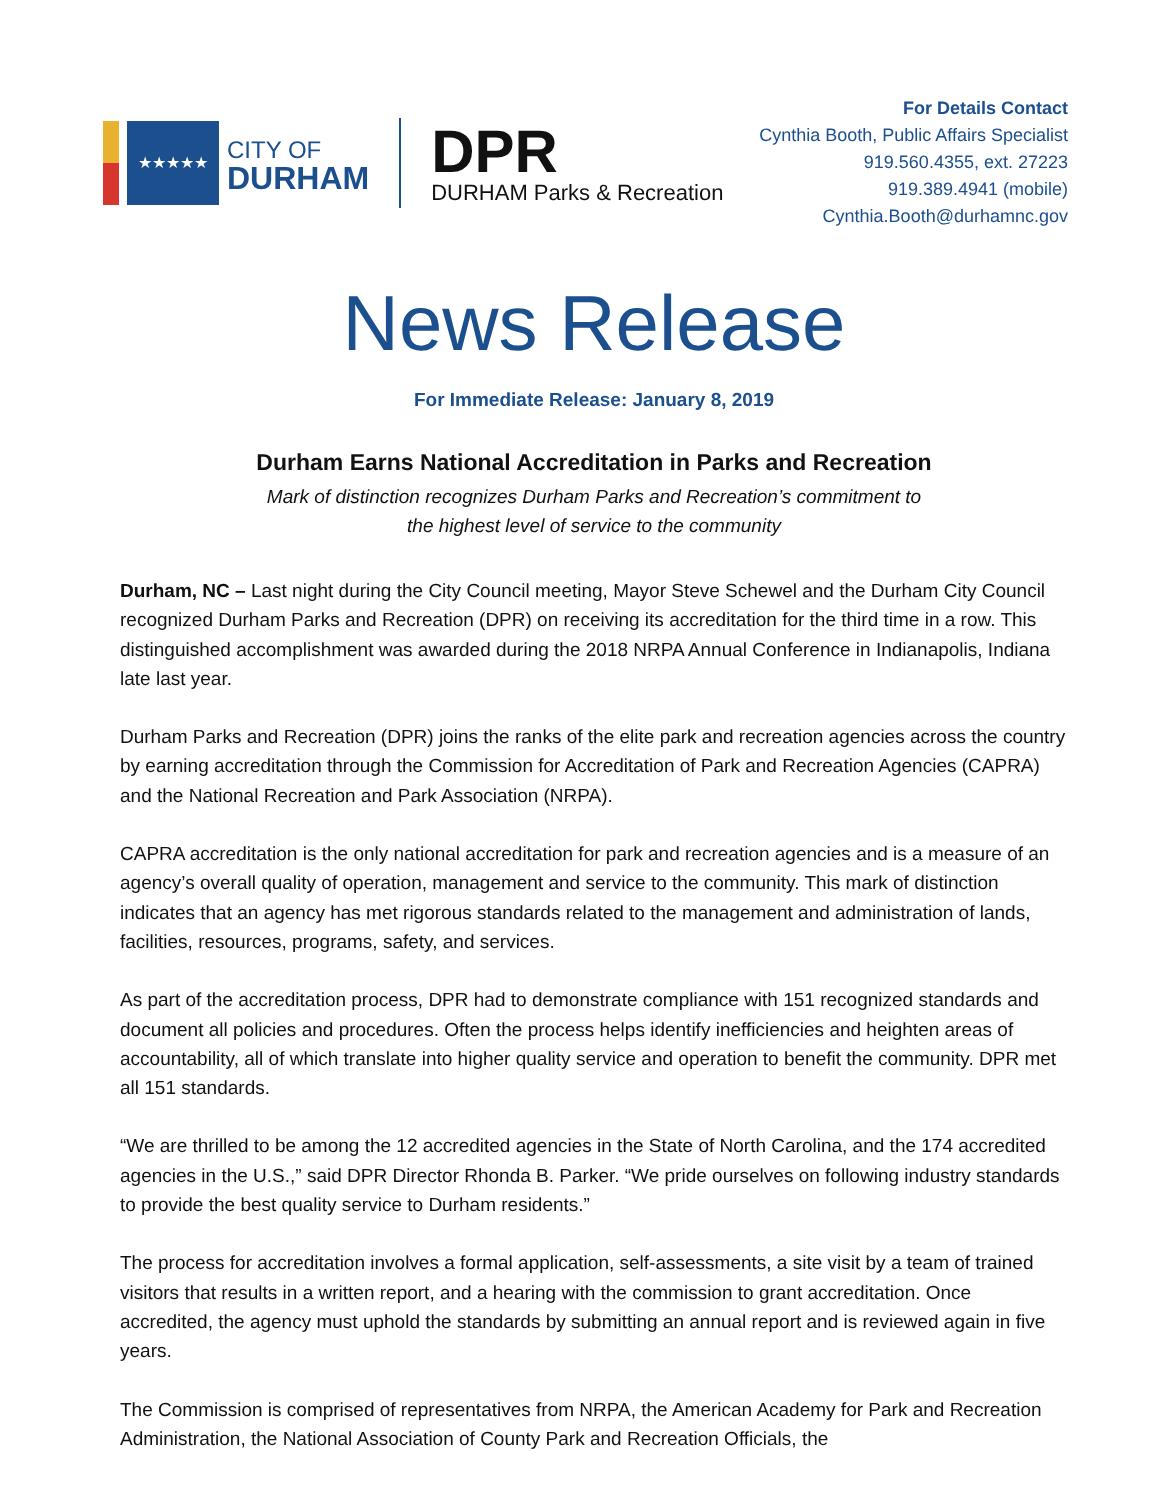★★★★★
CITY OF
DURHAM
DPR
DURHAM Parks & Recreation
For Details Contact
Cynthia Booth, Public Affairs Specialist
919.560.4355, ext. 27223
919.389.4941 (mobile)
Cynthia.Booth@durhamnc.gov
News Release
For Immediate Release: January 8, 2019
Durham Earns National Accreditation in Parks and Recreation
Mark of distinction recognizes Durham Parks and Recreation’s commitment to
the highest level of service to the community
Durham, NC – Last night during the City Council meeting, Mayor Steve Schewel and the Durham City Council recognized Durham Parks and Recreation (DPR) on receiving its accreditation for the third time in a row. This distinguished accomplishment was awarded during the 2018 NRPA Annual Conference in Indianapolis, Indiana late last year.
Durham Parks and Recreation (DPR) joins the ranks of the elite park and recreation agencies across the country by earning accreditation through the Commission for Accreditation of Park and Recreation Agencies (CAPRA) and the National Recreation and Park Association (NRPA).
CAPRA accreditation is the only national accreditation for park and recreation agencies and is a measure of an agency’s overall quality of operation, management and service to the community. This mark of distinction indicates that an agency has met rigorous standards related to the management and administration of lands, facilities, resources, programs, safety, and services.
As part of the accreditation process, DPR had to demonstrate compliance with 151 recognized standards and document all policies and procedures. Often the process helps identify inefficiencies and heighten areas of accountability, all of which translate into higher quality service and operation to benefit the community. DPR met all 151 standards.
“We are thrilled to be among the 12 accredited agencies in the State of North Carolina, and the 174 accredited agencies in the U.S.,” said DPR Director Rhonda B. Parker. “We pride ourselves on following industry standards to provide the best quality service to Durham residents.”
The process for accreditation involves a formal application, self-assessments, a site visit by a team of trained visitors that results in a written report, and a hearing with the commission to grant accreditation. Once accredited, the agency must uphold the standards by submitting an annual report and is reviewed again in five years.
The Commission is comprised of representatives from NRPA, the American Academy for Park and Recreation Administration, the National Association of County Park and Recreation Officials, the